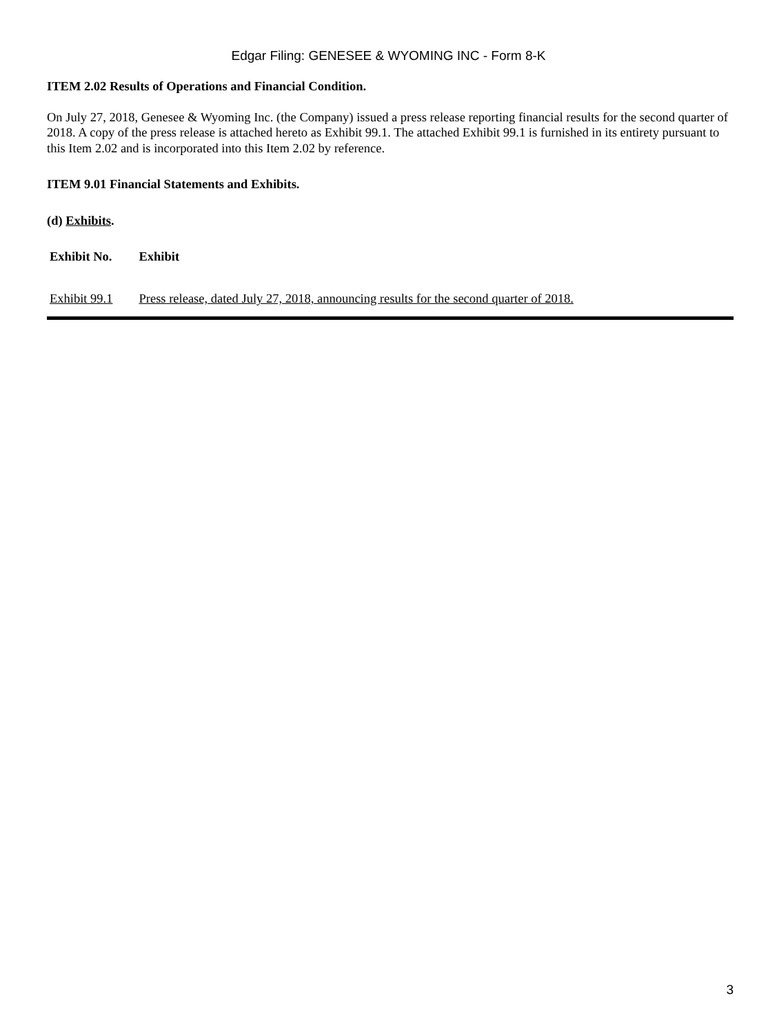Edgar Filing: GENESEE & WYOMING INC - Form 8-K
ITEM 2.02 Results of Operations and Financial Condition.
On July 27, 2018, Genesee & Wyoming Inc. (the Company) issued a press release reporting financial results for the second quarter of 2018. A copy of the press release is attached hereto as Exhibit 99.1. The attached Exhibit 99.1 is furnished in its entirety pursuant to this Item 2.02 and is incorporated into this Item 2.02 by reference.
ITEM 9.01 Financial Statements and Exhibits.
(d) Exhibits.
| Exhibit No. | Exhibit |
| --- | --- |
| Exhibit 99.1 | Press release, dated July 27, 2018, announcing results for the second quarter of 2018. |
3